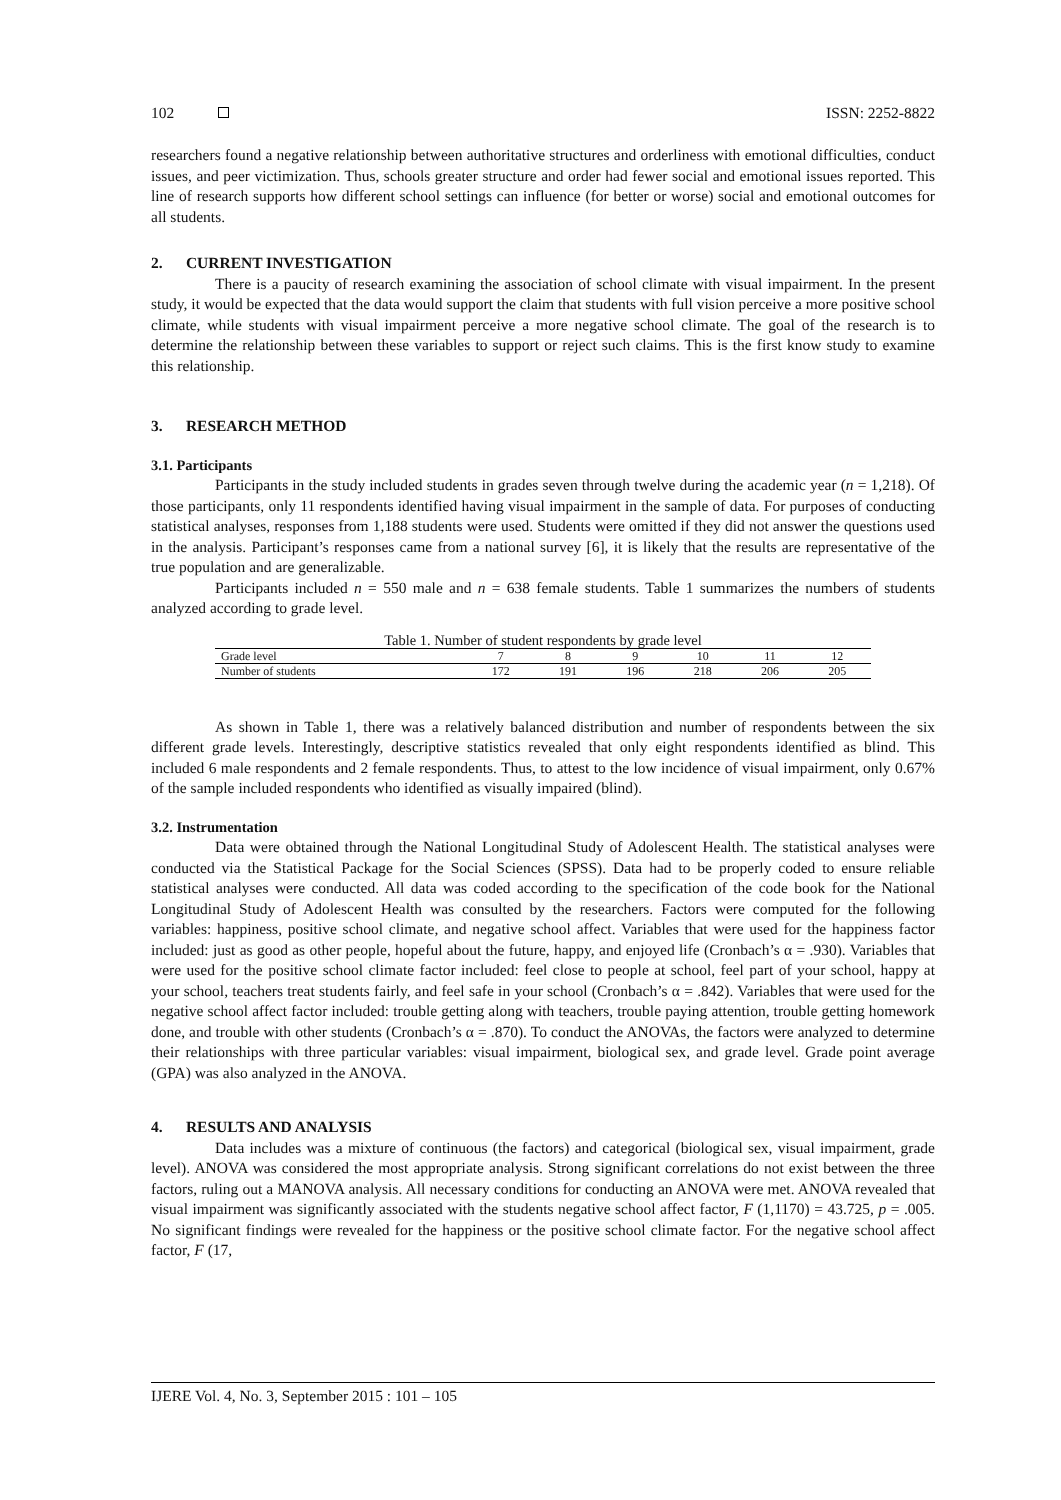102 ISSN: 2252-8822
researchers found a negative relationship between authoritative structures and orderliness with emotional difficulties, conduct issues, and peer victimization. Thus, schools greater structure and order had fewer social and emotional issues reported. This line of research supports how different school settings can influence (for better or worse) social and emotional outcomes for all students.
2. CURRENT INVESTIGATION
There is a paucity of research examining the association of school climate with visual impairment. In the present study, it would be expected that the data would support the claim that students with full vision perceive a more positive school climate, while students with visual impairment perceive a more negative school climate. The goal of the research is to determine the relationship between these variables to support or reject such claims. This is the first know study to examine this relationship.
3. RESEARCH METHOD
3.1. Participants
Participants in the study included students in grades seven through twelve during the academic year (n = 1,218). Of those participants, only 11 respondents identified having visual impairment in the sample of data. For purposes of conducting statistical analyses, responses from 1,188 students were used. Students were omitted if they did not answer the questions used in the analysis. Participant’s responses came from a national survey [6], it is likely that the results are representative of the true population and are generalizable.
Participants included n = 550 male and n = 638 female students. Table 1 summarizes the numbers of students analyzed according to grade level.
Table 1. Number of student respondents by grade level
| Grade level | 7 | 8 | 9 | 10 | 11 | 12 |
| Number of students | 172 | 191 | 196 | 218 | 206 | 205 |
As shown in Table 1, there was a relatively balanced distribution and number of respondents between the six different grade levels. Interestingly, descriptive statistics revealed that only eight respondents identified as blind. This included 6 male respondents and 2 female respondents. Thus, to attest to the low incidence of visual impairment, only 0.67% of the sample included respondents who identified as visually impaired (blind).
3.2. Instrumentation
Data were obtained through the National Longitudinal Study of Adolescent Health. The statistical analyses were conducted via the Statistical Package for the Social Sciences (SPSS). Data had to be properly coded to ensure reliable statistical analyses were conducted. All data was coded according to the specification of the code book for the National Longitudinal Study of Adolescent Health was consulted by the researchers. Factors were computed for the following variables: happiness, positive school climate, and negative school affect. Variables that were used for the happiness factor included: just as good as other people, hopeful about the future, happy, and enjoyed life (Cronbach’s α = .930). Variables that were used for the positive school climate factor included: feel close to people at school, feel part of your school, happy at your school, teachers treat students fairly, and feel safe in your school (Cronbach’s α = .842). Variables that were used for the negative school affect factor included: trouble getting along with teachers, trouble paying attention, trouble getting homework done, and trouble with other students (Cronbach’s α = .870). To conduct the ANOVAs, the factors were analyzed to determine their relationships with three particular variables: visual impairment, biological sex, and grade level. Grade point average (GPA) was also analyzed in the ANOVA.
4. RESULTS AND ANALYSIS
Data includes was a mixture of continuous (the factors) and categorical (biological sex, visual impairment, grade level). ANOVA was considered the most appropriate analysis. Strong significant correlations do not exist between the three factors, ruling out a MANOVA analysis. All necessary conditions for conducting an ANOVA were met. ANOVA revealed that visual impairment was significantly associated with the students negative school affect factor, F (1,1170) = 43.725, p = .005. No significant findings were revealed for the happiness or the positive school climate factor. For the negative school affect factor, F (17,
IJERE Vol. 4, No. 3, September 2015 : 101 – 105